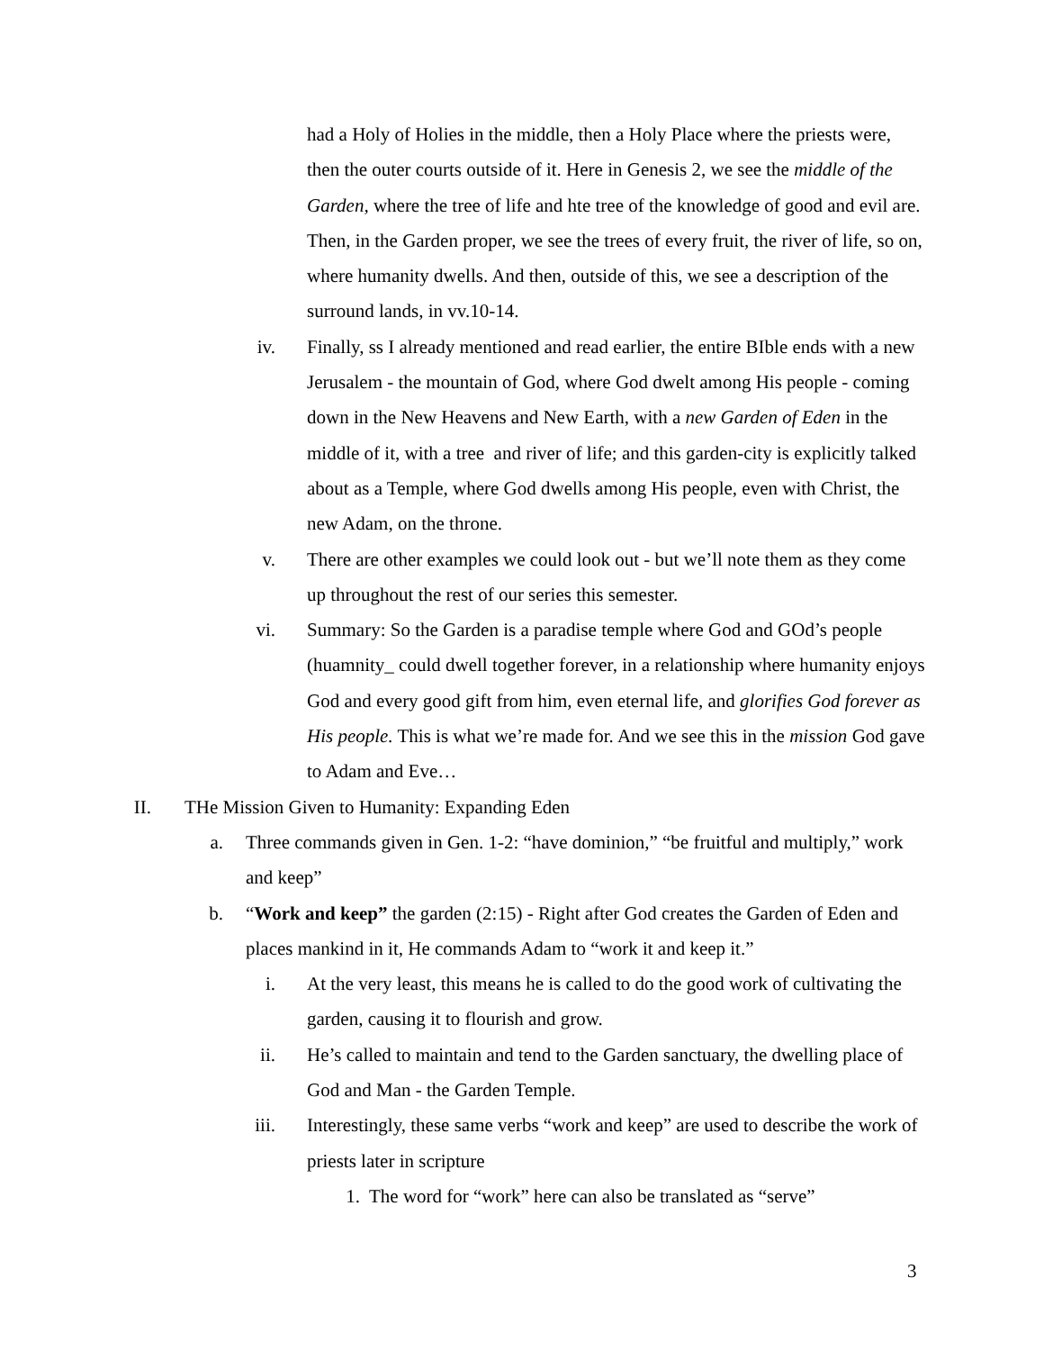had a Holy of Holies in the middle, then a Holy Place where the priests were, then the outer courts outside of it. Here in Genesis 2, we see the middle of the Garden, where the tree of life and hte tree of the knowledge of good and evil are. Then, in the Garden proper, we see the trees of every fruit, the river of life, so on, where humanity dwells. And then, outside of this, we see a description of the surround lands, in vv.10-14.
iv. Finally, ss I already mentioned and read earlier, the entire BIble ends with a new Jerusalem - the mountain of God, where God dwelt among His people - coming down in the New Heavens and New Earth, with a new Garden of Eden in the middle of it, with a tree and river of life; and this garden-city is explicitly talked about as a Temple, where God dwells among His people, even with Christ, the new Adam, on the throne.
v. There are other examples we could look out - but we’ll note them as they come up throughout the rest of our series this semester.
vi. Summary: So the Garden is a paradise temple where God and GOd’s people (huamnity_ could dwell together forever, in a relationship where humanity enjoys God and every good gift from him, even eternal life, and glorifies God forever as His people. This is what we’re made for. And we see this in the mission God gave to Adam and Eve…
II. THe Mission Given to Humanity: Expanding Eden
a. Three commands given in Gen. 1-2: “have dominion,” “be fruitful and multiply,” work and keep”
b. “Work and keep” the garden (2:15) - Right after God creates the Garden of Eden and places mankind in it, He commands Adam to “work it and keep it.”
i. At the very least, this means he is called to do the good work of cultivating the garden, causing it to flourish and grow.
ii. He’s called to maintain and tend to the Garden sanctuary, the dwelling place of God and Man - the Garden Temple.
iii. Interestingly, these same verbs “work and keep” are used to describe the work of priests later in scripture
1. The word for “work” here can also be translated as “serve”
3